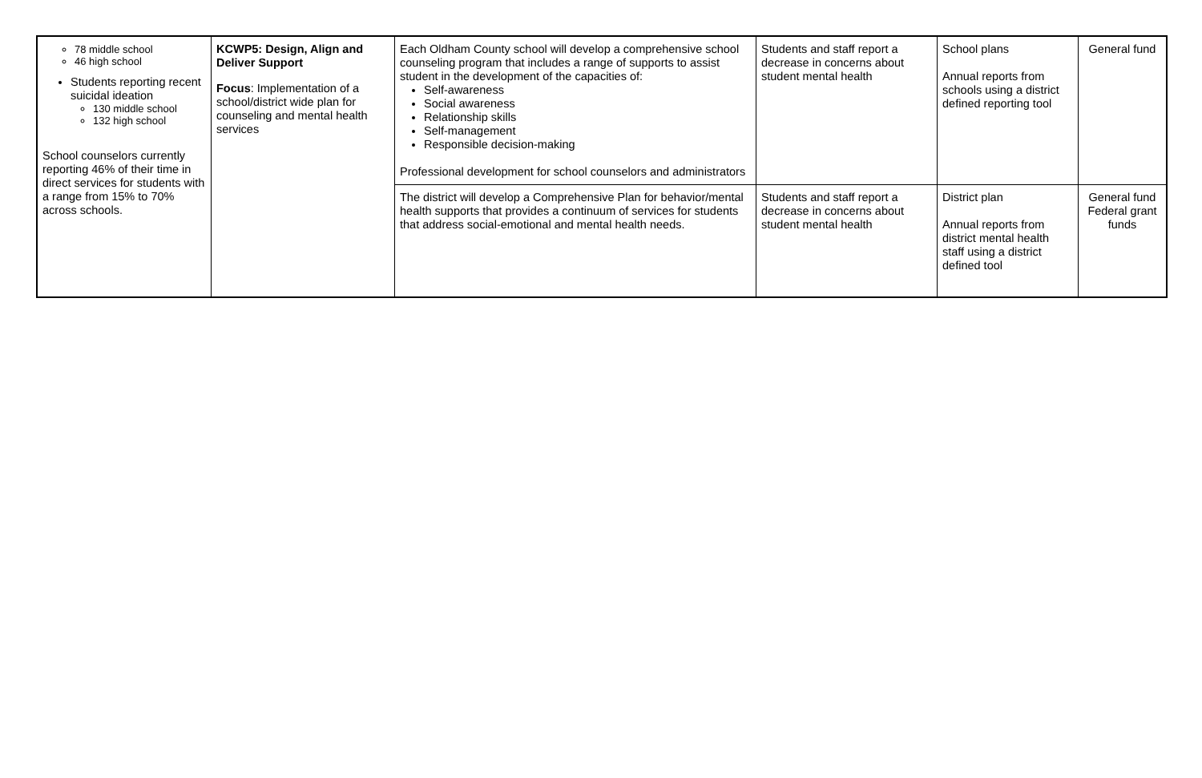| 78 middle school 46 high school Students reporting recent suicidal ideation 130 middle school 132 high school School counselors currently reporting 46% of their time in direct services for students with a range from 15% to 70% across schools. | KCWP5: Design, Align and Deliver Support Focus : Implementation of a school/district wide plan for counseling and mental health services | Each Oldham County school will develop a comprehensive school counseling program that includes a range of supports to assist student in the development of the capacities of: Self-awareness Social awareness Relationship skills Self-management Responsible decision-making Professional development for school counselors and administrators | Students and staff report a decrease in concerns about student mental health | School plans Annual reports from schools using a district defined reporting tool | General fund |
| | | The district will develop a Comprehensive Plan for behavior/mental health supports that provides a continuum of services for students that address social-emotional and mental health needs. | Students and staff report a decrease in concerns about student mental health | District plan Annual reports from district mental health staff using a district defined tool | General fund Federal grant funds |